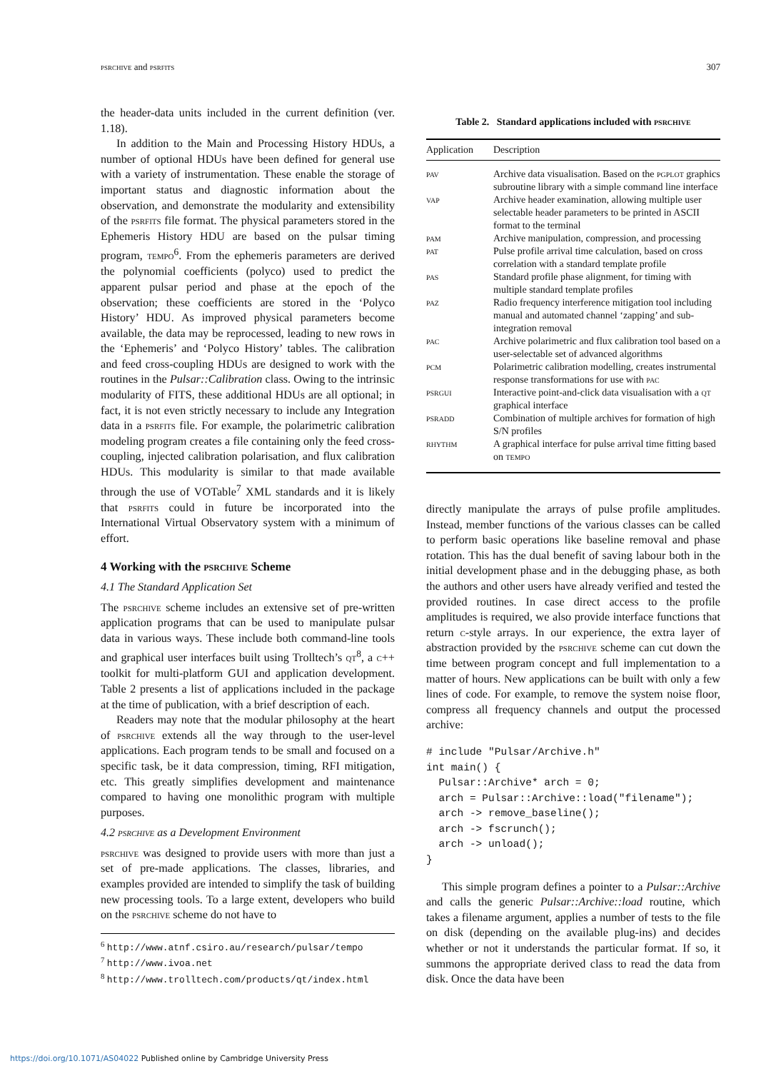psrchive and psrfits 307
the header-data units included in the current definition (ver. 1.18).
In addition to the Main and Processing History HDUs, a number of optional HDUs have been defined for general use with a variety of instrumentation. These enable the storage of important status and diagnostic information about the observation, and demonstrate the modularity and extensibility of the psrfits file format. The physical parameters stored in the Ephemeris History HDU are based on the pulsar timing program, tempo<sup>6</sup>. From the ephemeris parameters are derived the polynomial coefficients (polyco) used to predict the apparent pulsar period and phase at the epoch of the observation; these coefficients are stored in the ‘Polyco History’ HDU. As improved physical parameters become available, the data may be reprocessed, leading to new rows in the ‘Ephemeris’ and ‘Polyco History’ tables. The calibration and feed cross-coupling HDUs are designed to work with the routines in the Pulsar::Calibration class. Owing to the intrinsic modularity of FITS, these additional HDUs are all optional; in fact, it is not even strictly necessary to include any Integration data in a psrfits file. For example, the polarimetric calibration modeling program creates a file containing only the feed cross-coupling, injected calibration polarisation, and flux calibration HDUs. This modularity is similar to that made available through the use of VOTable<sup>7</sup> XML standards and it is likely that psrfits could in future be incorporated into the International Virtual Observatory system with a minimum of effort.
4 Working with the psrchive Scheme
4.1 The Standard Application Set
The psrchive scheme includes an extensive set of pre-written application programs that can be used to manipulate pulsar data in various ways. These include both command-line tools and graphical user interfaces built using Trolltech’s qt<sup>8</sup>, a c++ toolkit for multi-platform GUI and application development. Table 2 presents a list of applications included in the package at the time of publication, with a brief description of each.
Readers may note that the modular philosophy at the heart of psrchive extends all the way through to the user-level applications. Each program tends to be small and focused on a specific task, be it data compression, timing, RFI mitigation, etc. This greatly simplifies development and maintenance compared to having one monolithic program with multiple purposes.
4.2 psrchive as a Development Environment
psrchive was designed to provide users with more than just a set of pre-made applications. The classes, libraries, and examples provided are intended to simplify the task of building new processing tools. To a large extent, developers who build on the psrchive scheme do not have to
<sup>6</sup> http://www.atnf.csiro.au/research/pulsar/tempo
<sup>7</sup> http://www.ivoa.net
<sup>8</sup> http://www.trolltech.com/products/qt/index.html
Table 2. Standard applications included with psrchive
| Application | Description |
| --- | --- |
| pav | Archive data visualisation. Based on the pgplot graphics subroutine library with a simple command line interface |
| vap | Archive header examination, allowing multiple user selectable header parameters to be printed in ASCII format to the terminal |
| pam | Archive manipulation, compression, and processing |
| pat | Pulse profile arrival time calculation, based on cross correlation with a standard template profile |
| pas | Standard profile phase alignment, for timing with multiple standard template profiles |
| paz | Radio frequency interference mitigation tool including manual and automated channel ‘zapping’ and sub-integration removal |
| pac | Archive polarimetric and flux calibration tool based on a user-selectable set of advanced algorithms |
| pcm | Polarimetric calibration modelling, creates instrumental response transformations for use with pac |
| psrgui | Interactive point-and-click data visualisation with a qt graphical interface |
| psradd | Combination of multiple archives for formation of high S/N profiles |
| rhythm | A graphical interface for pulse arrival time fitting based on tempo |
directly manipulate the arrays of pulse profile amplitudes. Instead, member functions of the various classes can be called to perform basic operations like baseline removal and phase rotation. This has the dual benefit of saving labour both in the initial development phase and in the debugging phase, as both the authors and other users have already verified and tested the provided routines. In case direct access to the profile amplitudes is required, we also provide interface functions that return c-style arrays. In our experience, the extra layer of abstraction provided by the psrchive scheme can cut down the time between program concept and full implementation to a matter of hours. New applications can be built with only a few lines of code. For example, to remove the system noise floor, compress all frequency channels and output the processed archive:
# include "Pulsar/Archive.h"
int main() {
  Pulsar::Archive* arch = 0;
  arch = Pulsar::Archive::load("filename");
  arch -> remove_baseline();
  arch -> fscrunch();
  arch -> unload();
}
This simple program defines a pointer to a Pulsar::Archive and calls the generic Pulsar::Archive::load routine, which takes a filename argument, applies a number of tests to the file on disk (depending on the available plug-ins) and decides whether or not it understands the particular format. If so, it summons the appropriate derived class to read the data from disk. Once the data have been
https://doi.org/10.1071/AS04022 Published online by Cambridge University Press